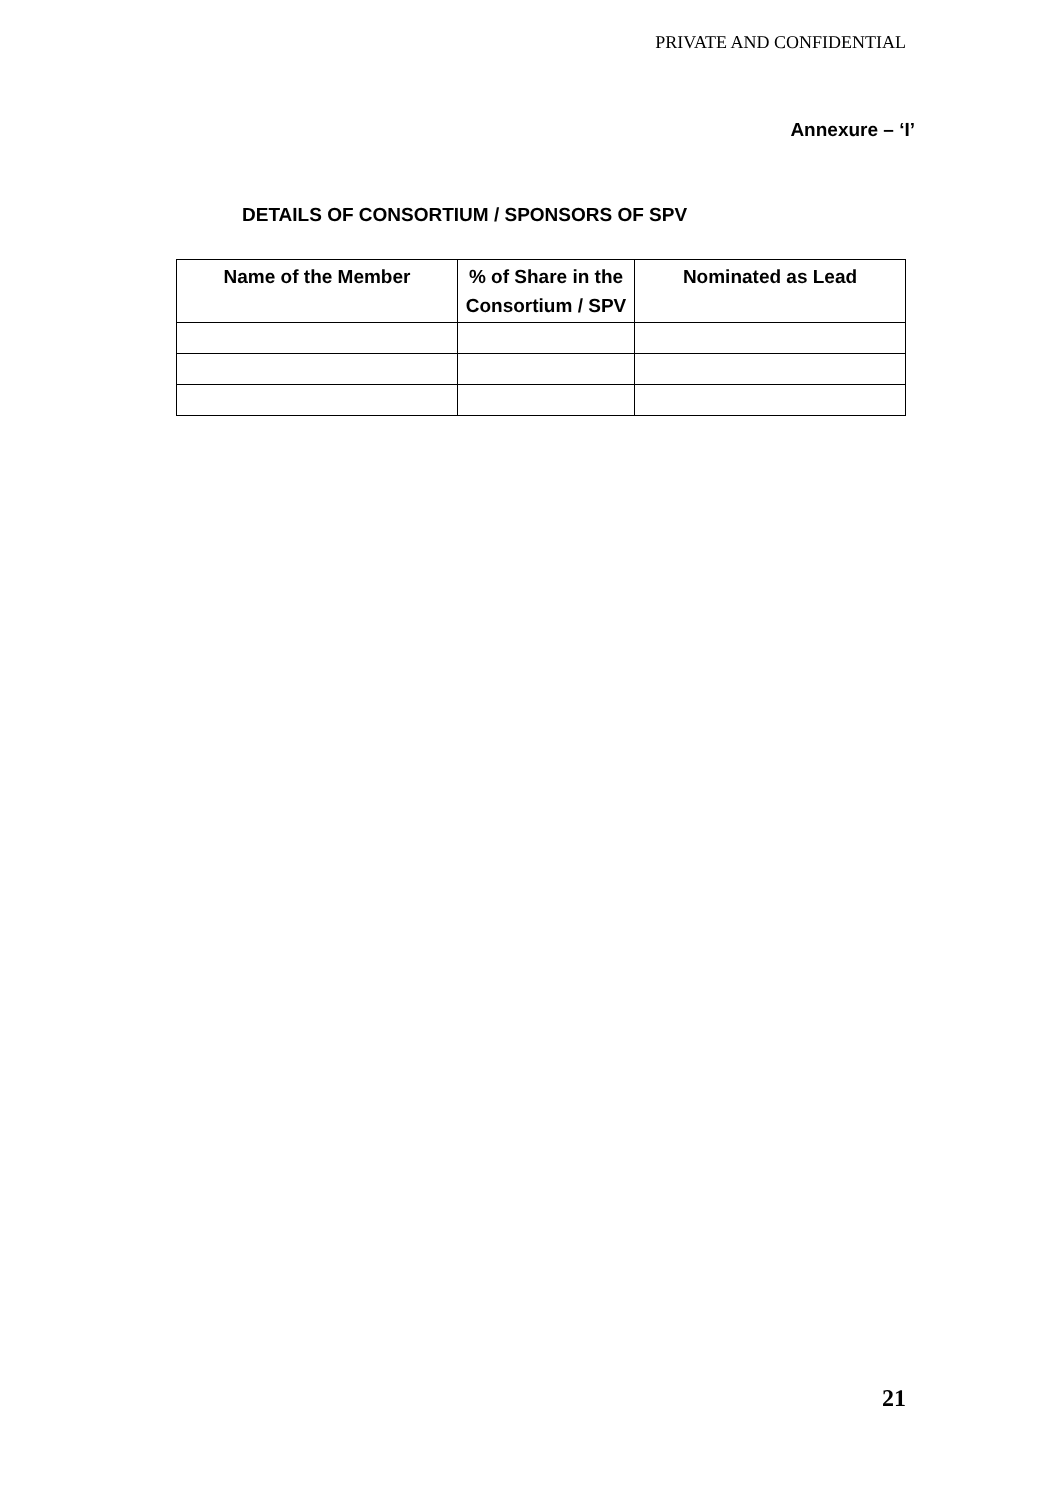PRIVATE AND CONFIDENTIAL
Annexure – ‘I’
DETAILS OF CONSORTIUM / SPONSORS OF SPV
| Name of the Member | % of Share in the Consortium / SPV | Nominated as Lead |
| --- | --- | --- |
21